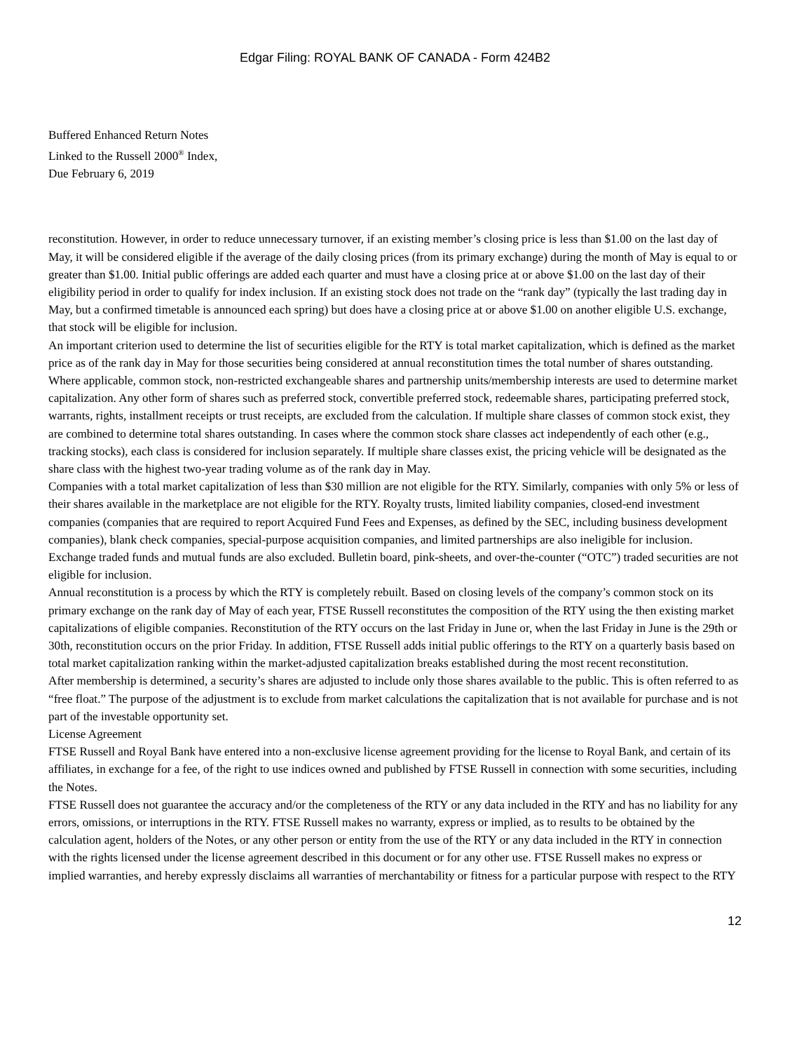Edgar Filing: ROYAL BANK OF CANADA - Form 424B2
Buffered Enhanced Return Notes
Linked to the Russell 2000<sup>®</sup> Index,
Due February 6, 2019
reconstitution. However, in order to reduce unnecessary turnover, if an existing member’s closing price is less than $1.00 on the last day of May, it will be considered eligible if the average of the daily closing prices (from its primary exchange) during the month of May is equal to or greater than $1.00. Initial public offerings are added each quarter and must have a closing price at or above $1.00 on the last day of their eligibility period in order to qualify for index inclusion. If an existing stock does not trade on the “rank day” (typically the last trading day in May, but a confirmed timetable is announced each spring) but does have a closing price at or above $1.00 on another eligible U.S. exchange, that stock will be eligible for inclusion.
An important criterion used to determine the list of securities eligible for the RTY is total market capitalization, which is defined as the market price as of the rank day in May for those securities being considered at annual reconstitution times the total number of shares outstanding. Where applicable, common stock, non-restricted exchangeable shares and partnership units/membership interests are used to determine market capitalization. Any other form of shares such as preferred stock, convertible preferred stock, redeemable shares, participating preferred stock, warrants, rights, installment receipts or trust receipts, are excluded from the calculation. If multiple share classes of common stock exist, they are combined to determine total shares outstanding. In cases where the common stock share classes act independently of each other (e.g., tracking stocks), each class is considered for inclusion separately. If multiple share classes exist, the pricing vehicle will be designated as the share class with the highest two-year trading volume as of the rank day in May.
Companies with a total market capitalization of less than $30 million are not eligible for the RTY. Similarly, companies with only 5% or less of their shares available in the marketplace are not eligible for the RTY. Royalty trusts, limited liability companies, closed-end investment companies (companies that are required to report Acquired Fund Fees and Expenses, as defined by the SEC, including business development companies), blank check companies, special-purpose acquisition companies, and limited partnerships are also ineligible for inclusion. Exchange traded funds and mutual funds are also excluded. Bulletin board, pink-sheets, and over-the-counter (“OTC”) traded securities are not eligible for inclusion.
Annual reconstitution is a process by which the RTY is completely rebuilt. Based on closing levels of the company’s common stock on its primary exchange on the rank day of May of each year, FTSE Russell reconstitutes the composition of the RTY using the then existing market capitalizations of eligible companies. Reconstitution of the RTY occurs on the last Friday in June or, when the last Friday in June is the 29th or 30th, reconstitution occurs on the prior Friday. In addition, FTSE Russell adds initial public offerings to the RTY on a quarterly basis based on total market capitalization ranking within the market-adjusted capitalization breaks established during the most recent reconstitution.
After membership is determined, a security’s shares are adjusted to include only those shares available to the public. This is often referred to as “free float.” The purpose of the adjustment is to exclude from market calculations the capitalization that is not available for purchase and is not part of the investable opportunity set.
License Agreement
FTSE Russell and Royal Bank have entered into a non-exclusive license agreement providing for the license to Royal Bank, and certain of its affiliates, in exchange for a fee, of the right to use indices owned and published by FTSE Russell in connection with some securities, including the Notes.
FTSE Russell does not guarantee the accuracy and/or the completeness of the RTY or any data included in the RTY and has no liability for any errors, omissions, or interruptions in the RTY. FTSE Russell makes no warranty, express or implied, as to results to be obtained by the calculation agent, holders of the Notes, or any other person or entity from the use of the RTY or any data included in the RTY in connection with the rights licensed under the license agreement described in this document or for any other use. FTSE Russell makes no express or implied warranties, and hereby expressly disclaims all warranties of merchantability or fitness for a particular purpose with respect to the RTY
12